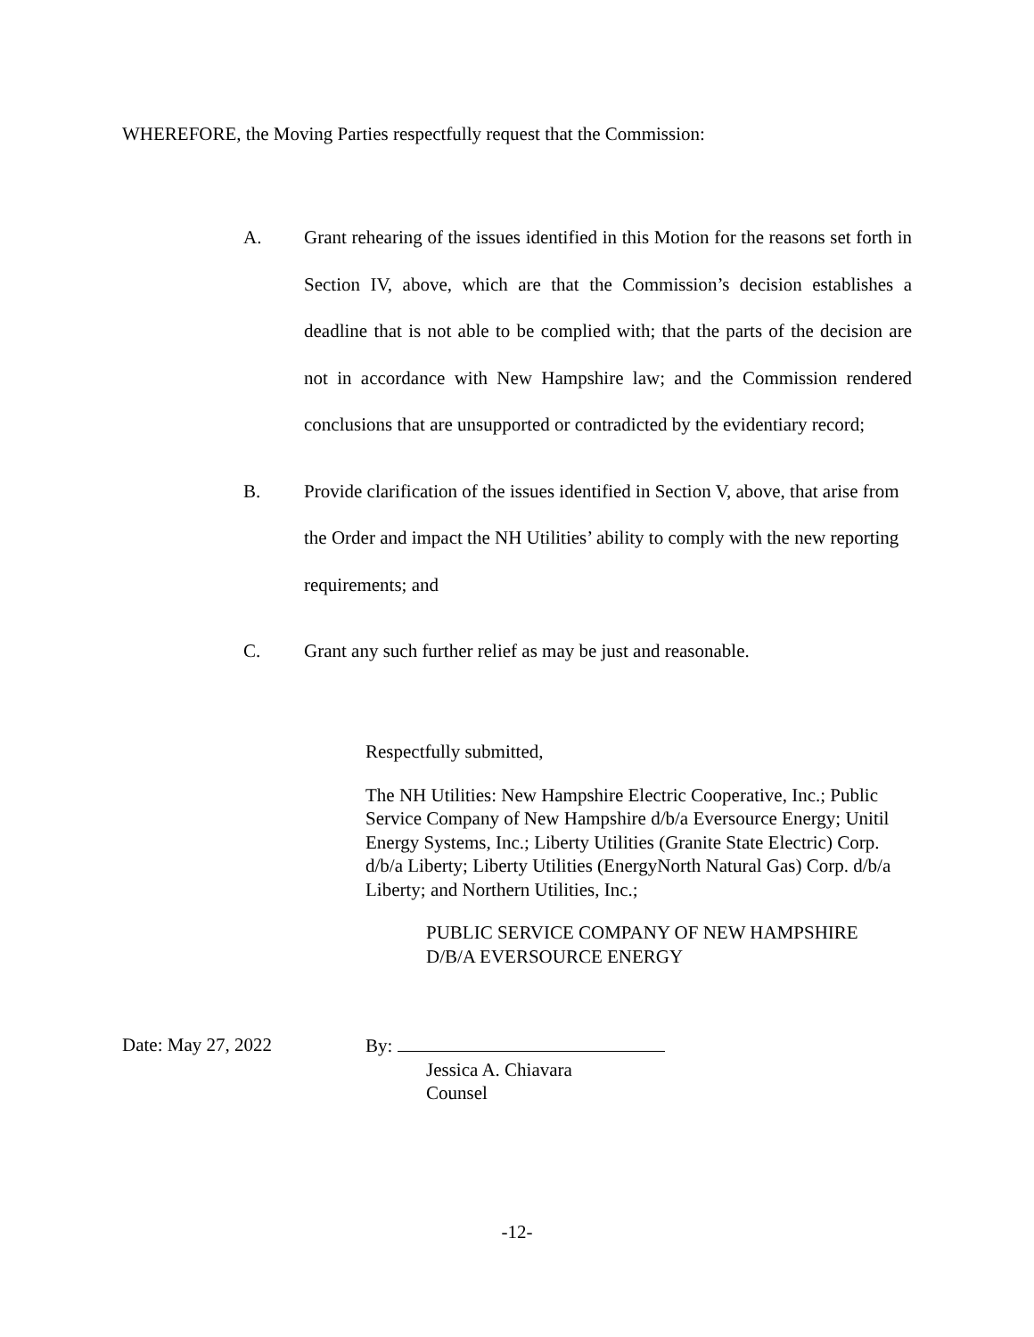WHEREFORE, the Moving Parties respectfully request that the Commission:
A. Grant rehearing of the issues identified in this Motion for the reasons set forth in Section IV, above, which are that the Commission’s decision establishes a deadline that is not able to be complied with; that the parts of the decision are not in accordance with New Hampshire law; and the Commission rendered conclusions that are unsupported or contradicted by the evidentiary record;
B. Provide clarification of the issues identified in Section V, above, that arise from the Order and impact the NH Utilities’ ability to comply with the new reporting requirements; and
C. Grant any such further relief as may be just and reasonable.
Respectfully submitted,
The NH Utilities: New Hampshire Electric Cooperative, Inc.; Public Service Company of New Hampshire d/b/a Eversource Energy; Unitil Energy Systems, Inc.; Liberty Utilities (Granite State Electric) Corp. d/b/a Liberty; Liberty Utilities (EnergyNorth Natural Gas) Corp. d/b/a Liberty; and Northern Utilities, Inc.;
PUBLIC SERVICE COMPANY OF NEW HAMPSHIRE
D/B/A EVERSOURCE ENERGY
Date: May 27, 2022
By:
Jessica A. Chiavara
Counsel
-12-